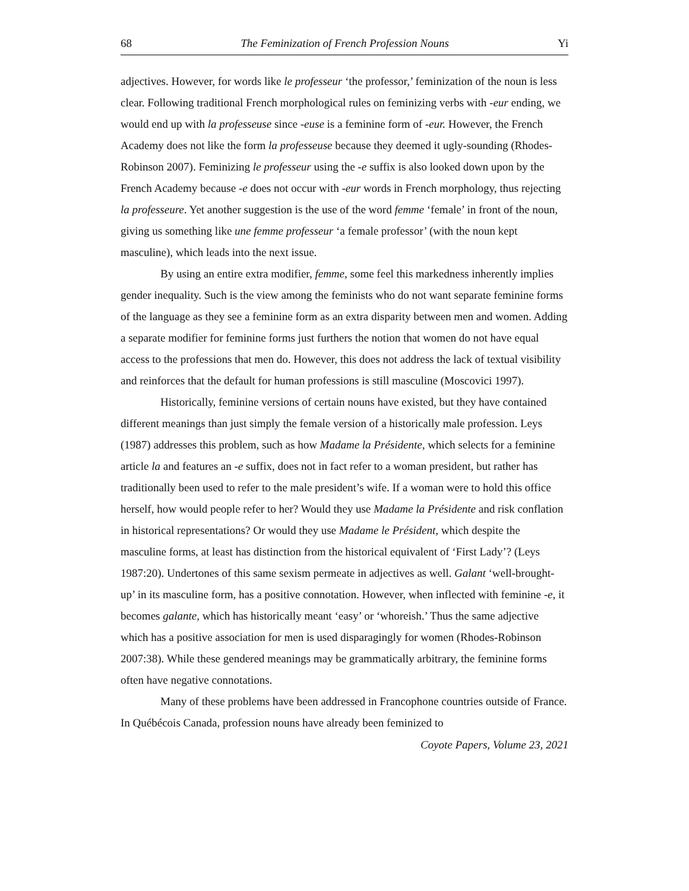68 The Feminization of French Profession Nouns Yi
adjectives. However, for words like le professeur ‘the professor,’ feminization of the noun is less clear. Following traditional French morphological rules on feminizing verbs with -eur ending, we would end up with la professeuse since -euse is a feminine form of -eur. However, the French Academy does not like the form la professeuse because they deemed it ugly-sounding (Rhodes-Robinson 2007). Feminizing le professeur using the -e suffix is also looked down upon by the French Academy because -e does not occur with -eur words in French morphology, thus rejecting la professeure. Yet another suggestion is the use of the word femme ‘female’ in front of the noun, giving us something like une femme professeur ‘a female professor’ (with the noun kept masculine), which leads into the next issue.
By using an entire extra modifier, femme, some feel this markedness inherently implies gender inequality. Such is the view among the feminists who do not want separate feminine forms of the language as they see a feminine form as an extra disparity between men and women. Adding a separate modifier for feminine forms just furthers the notion that women do not have equal access to the professions that men do. However, this does not address the lack of textual visibility and reinforces that the default for human professions is still masculine (Moscovici 1997).
Historically, feminine versions of certain nouns have existed, but they have contained different meanings than just simply the female version of a historically male profession. Leys (1987) addresses this problem, such as how Madame la Présidente, which selects for a feminine article la and features an -e suffix, does not in fact refer to a woman president, but rather has traditionally been used to refer to the male president’s wife. If a woman were to hold this office herself, how would people refer to her? Would they use Madame la Présidente and risk conflation in historical representations? Or would they use Madame le Président, which despite the masculine forms, at least has distinction from the historical equivalent of ‘First Lady’? (Leys 1987:20). Undertones of this same sexism permeate in adjectives as well. Galant ‘well-brought-up’ in its masculine form, has a positive connotation. However, when inflected with feminine -e, it becomes galante, which has historically meant ‘easy’ or ‘whoreish.’ Thus the same adjective which has a positive association for men is used disparagingly for women (Rhodes-Robinson 2007:38). While these gendered meanings may be grammatically arbitrary, the feminine forms often have negative connotations.
Many of these problems have been addressed in Francophone countries outside of France. In Québécois Canada, profession nouns have already been feminized to
Coyote Papers, Volume 23, 2021